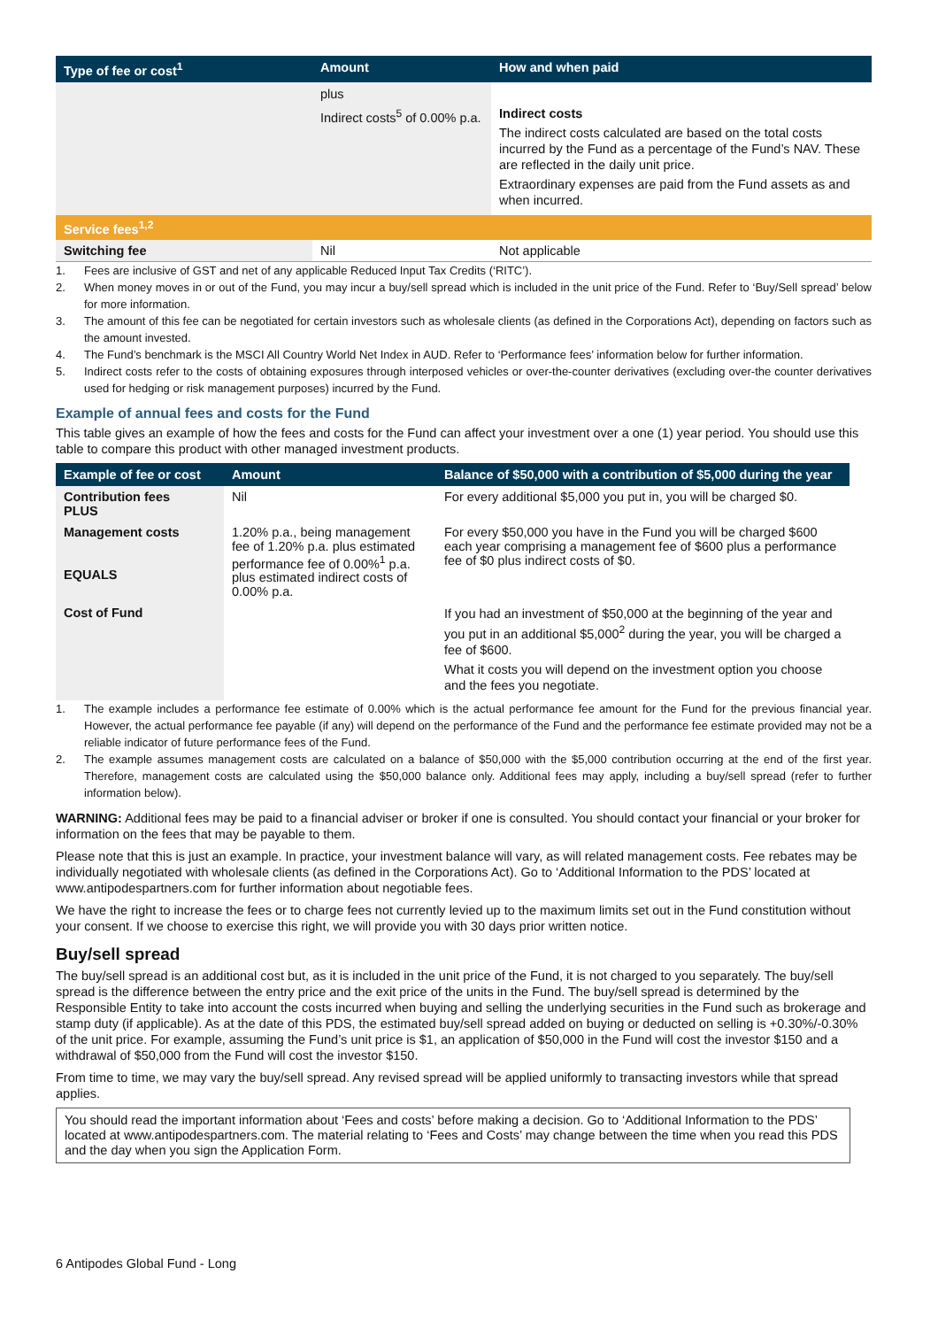| Type of fee or cost<sup>1</sup> | Amount | How and when paid |
| --- | --- | --- |
| | plus Indirect costs<sup>5</sup> of 0.00% p.a. | Indirect costs The indirect costs calculated are based on the total costs incurred by the Fund as a percentage of the Fund’s NAV. These are reflected in the daily unit price. Extraordinary expenses are paid from the Fund assets as and when incurred. |
| Service fees<sup>1,2</sup> | | |
| Switching fee | Nil | Not applicable |
1. Fees are inclusive of GST and net of any applicable Reduced Input Tax Credits (‘RITC’).
2. When money moves in or out of the Fund, you may incur a buy/sell spread which is included in the unit price of the Fund. Refer to ‘Buy/Sell spread’ below for more information.
3. The amount of this fee can be negotiated for certain investors such as wholesale clients (as defined in the Corporations Act), depending on factors such as the amount invested.
4. The Fund’s benchmark is the MSCI All Country World Net Index in AUD. Refer to ‘Performance fees’ information below for further information.
5. Indirect costs refer to the costs of obtaining exposures through interposed vehicles or over-the-counter derivatives (excluding over-the counter derivatives used for hedging or risk management purposes) incurred by the Fund.
Example of annual fees and costs for the Fund
This table gives an example of how the fees and costs for the Fund can affect your investment over a one (1) year period. You should use this table to compare this product with other managed investment products.
| Example of fee or cost | Amount | Balance of $50,000 with a contribution of $5,000 during the year |
| --- | --- | --- |
| Contribution fees PLUS | Nil | For every additional $5,000 you put in, you will be charged $0. |
| Management costs EQUALS | 1.20% p.a., being management fee of 1.20% p.a. plus estimated performance fee of 0.00%<sup>1</sup> p.a. plus estimated indirect costs of 0.00% p.a. | For every $50,000 you have in the Fund you will be charged $600 each year comprising a management fee of $600 plus a performance fee of $0 plus indirect costs of $0. |
| Cost of Fund | | If you had an investment of $50,000 at the beginning of the year and you put in an additional $5,000<sup>2</sup> during the year, you will be charged a fee of $600. What it costs you will depend on the investment option you choose and the fees you negotiate. |
1. The example includes a performance fee estimate of 0.00% which is the actual performance fee amount for the Fund for the previous financial year. However, the actual performance fee payable (if any) will depend on the performance of the Fund and the performance fee estimate provided may not be a reliable indicator of future performance fees of the Fund.
2. The example assumes management costs are calculated on a balance of $50,000 with the $5,000 contribution occurring at the end of the first year. Therefore, management costs are calculated using the $50,000 balance only. Additional fees may apply, including a buy/sell spread (refer to further information below).
WARNING: Additional fees may be paid to a financial adviser or broker if one is consulted. You should contact your financial or your broker for information on the fees that may be payable to them.
Please note that this is just an example. In practice, your investment balance will vary, as will related management costs. Fee rebates may be individually negotiated with wholesale clients (as defined in the Corporations Act). Go to ‘Additional Information to the PDS’ located at www.antipodespartners.com for further information about negotiable fees.
We have the right to increase the fees or to charge fees not currently levied up to the maximum limits set out in the Fund constitution without your consent. If we choose to exercise this right, we will provide you with 30 days prior written notice.
Buy/sell spread
The buy/sell spread is an additional cost but, as it is included in the unit price of the Fund, it is not charged to you separately. The buy/sell spread is the difference between the entry price and the exit price of the units in the Fund. The buy/sell spread is determined by the Responsible Entity to take into account the costs incurred when buying and selling the underlying securities in the Fund such as brokerage and stamp duty (if applicable). As at the date of this PDS, the estimated buy/sell spread added on buying or deducted on selling is +0.30%/-0.30% of the unit price. For example, assuming the Fund’s unit price is $1, an application of $50,000 in the Fund will cost the investor $150 and a withdrawal of $50,000 from the Fund will cost the investor $150.
From time to time, we may vary the buy/sell spread. Any revised spread will be applied uniformly to transacting investors while that spread applies.
You should read the important information about ‘Fees and costs’ before making a decision. Go to ‘Additional Information to the PDS’ located at www.antipodespartners.com. The material relating to ‘Fees and Costs’ may change between the time when you read this PDS and the day when you sign the Application Form.
6 Antipodes Global Fund - Long